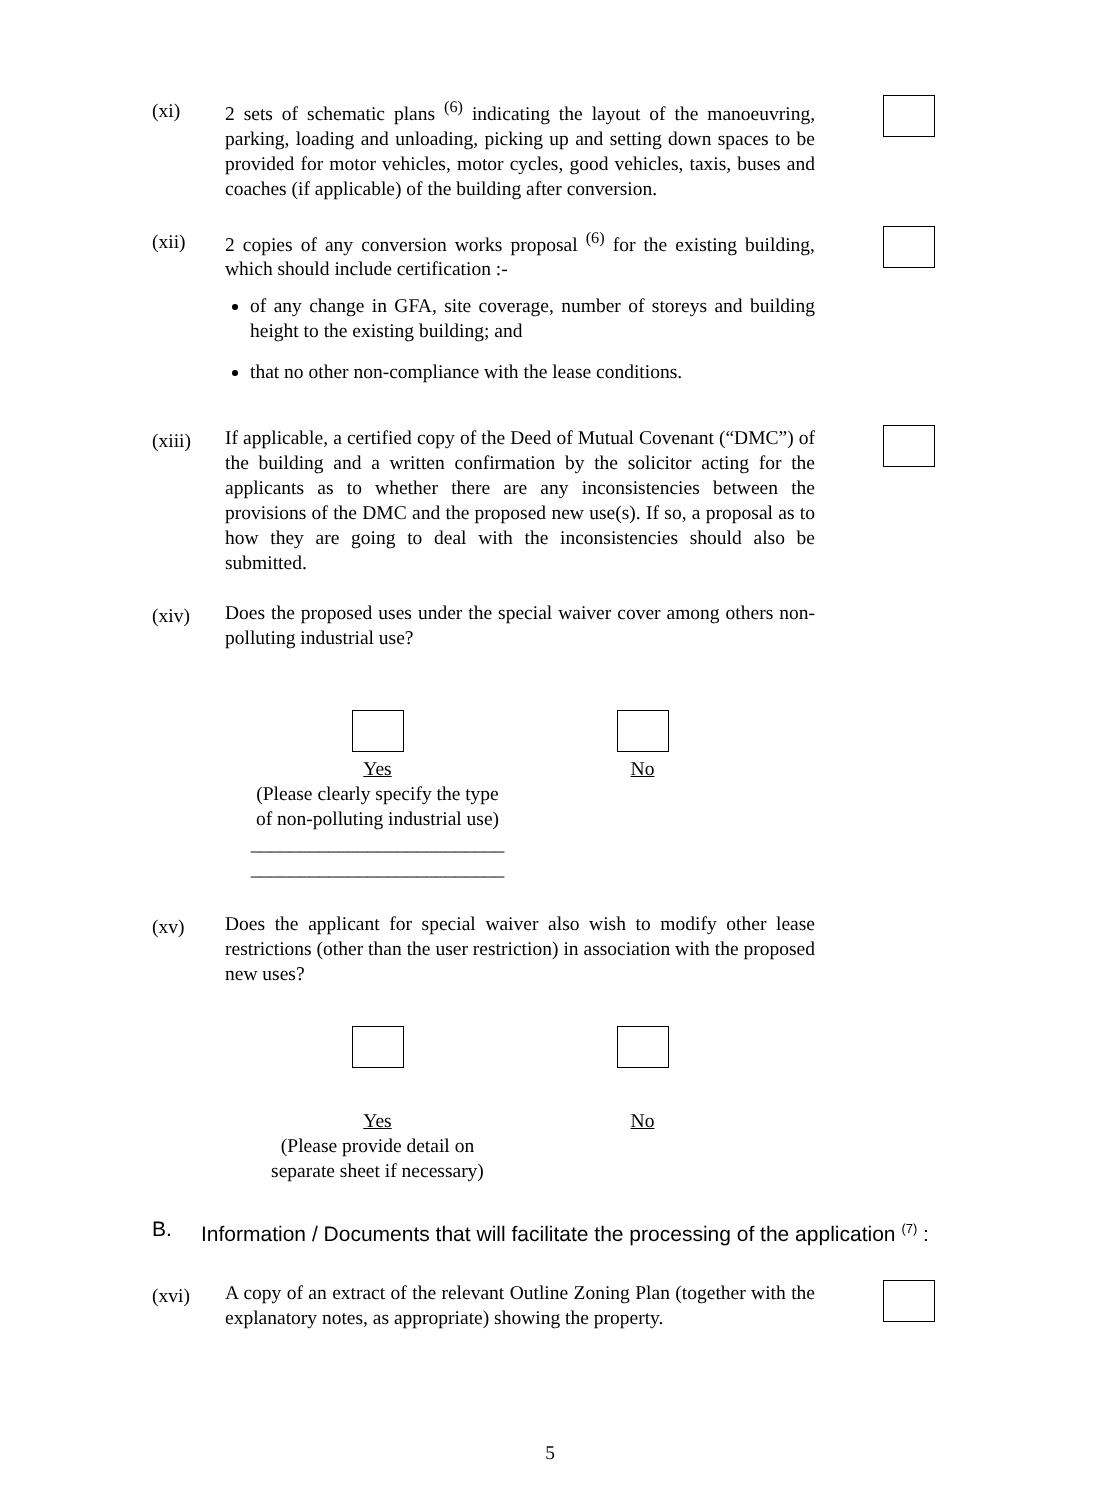(xi)
2 sets of schematic plans <sup>(6)</sup> indicating the layout of the manoeuvring, parking, loading and unloading, picking up and setting down spaces to be provided for motor vehicles, motor cycles, good vehicles, taxis, buses and coaches (if applicable) of the building after conversion.
(xii)
2 copies of any conversion works proposal <sup>(6)</sup> for the existing building, which should include certification :-
of any change in GFA, site coverage, number of storeys and building height to the existing building; and
that no other non-compliance with the lease conditions.
(xiii)
If applicable, a certified copy of the Deed of Mutual Covenant (“DMC”) of the building and a written confirmation by the solicitor acting for the applicants as to whether there are any inconsistencies between the provisions of the DMC and the proposed new use(s). If so, a proposal as to how they are going to deal with the inconsistencies should also be submitted.
(xiv)
Does the proposed uses under the special waiver cover among others non-polluting industrial use?
Yes
(Please clearly specify the type
of non-polluting industrial use)
__________________________
__________________________
No
(xv)
Does the applicant for special waiver also wish to modify other lease restrictions (other than the user restriction) in association with the proposed new uses?
Yes
(Please provide detail on
separate sheet if necessary)
No
B. Information / Documents that will facilitate the processing of the application <sup>(7)</sup> :
(xvi)
A copy of an extract of the relevant Outline Zoning Plan (together with the explanatory notes, as appropriate) showing the property.
5